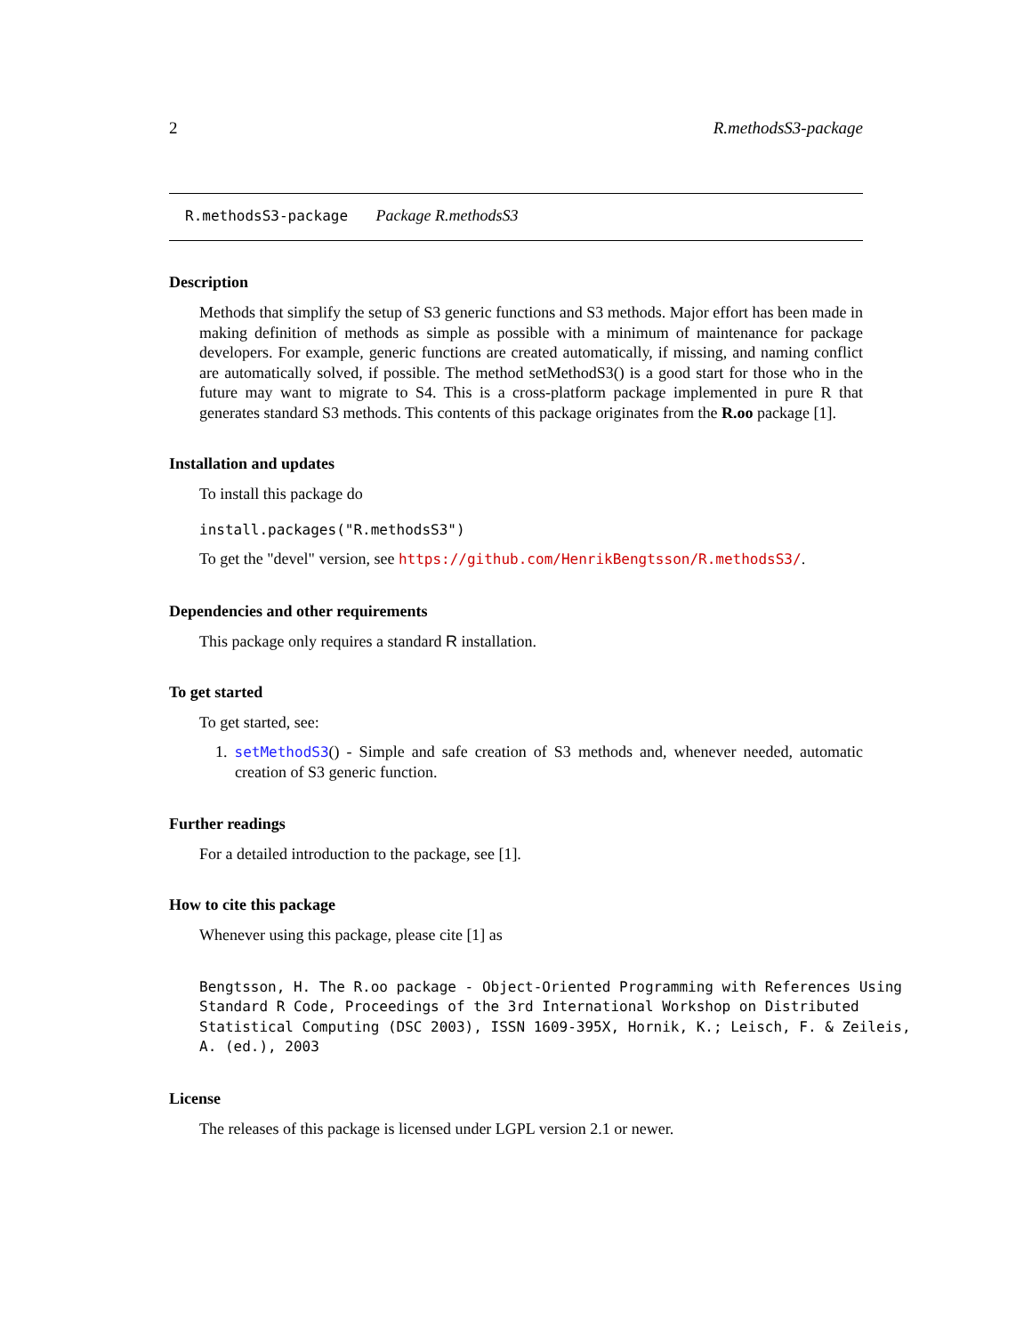2 R.methodsS3-package
R.methodsS3-package Package R.methodsS3
Description
Methods that simplify the setup of S3 generic functions and S3 methods. Major effort has been made in making definition of methods as simple as possible with a minimum of maintenance for package developers. For example, generic functions are created automatically, if missing, and naming conflict are automatically solved, if possible. The method setMethodS3() is a good start for those who in the future may want to migrate to S4. This is a cross-platform package implemented in pure R that generates standard S3 methods. This contents of this package originates from the R.oo package [1].
Installation and updates
To install this package do
install.packages("R.methodsS3")
To get the "devel" version, see https://github.com/HenrikBengtsson/R.methodsS3/.
Dependencies and other requirements
This package only requires a standard R installation.
To get started
To get started, see:
1. setMethodS3() - Simple and safe creation of S3 methods and, whenever needed, automatic creation of S3 generic function.
Further readings
For a detailed introduction to the package, see [1].
How to cite this package
Whenever using this package, please cite [1] as
Bengtsson, H. The R.oo package - Object-Oriented Programming with References Using
Standard R Code, Proceedings of the 3rd International Workshop on Distributed
Statistical Computing (DSC 2003), ISSN 1609-395X, Hornik, K.; Leisch, F. & Zeileis,
A. (ed.), 2003
License
The releases of this package is licensed under LGPL version 2.1 or newer.